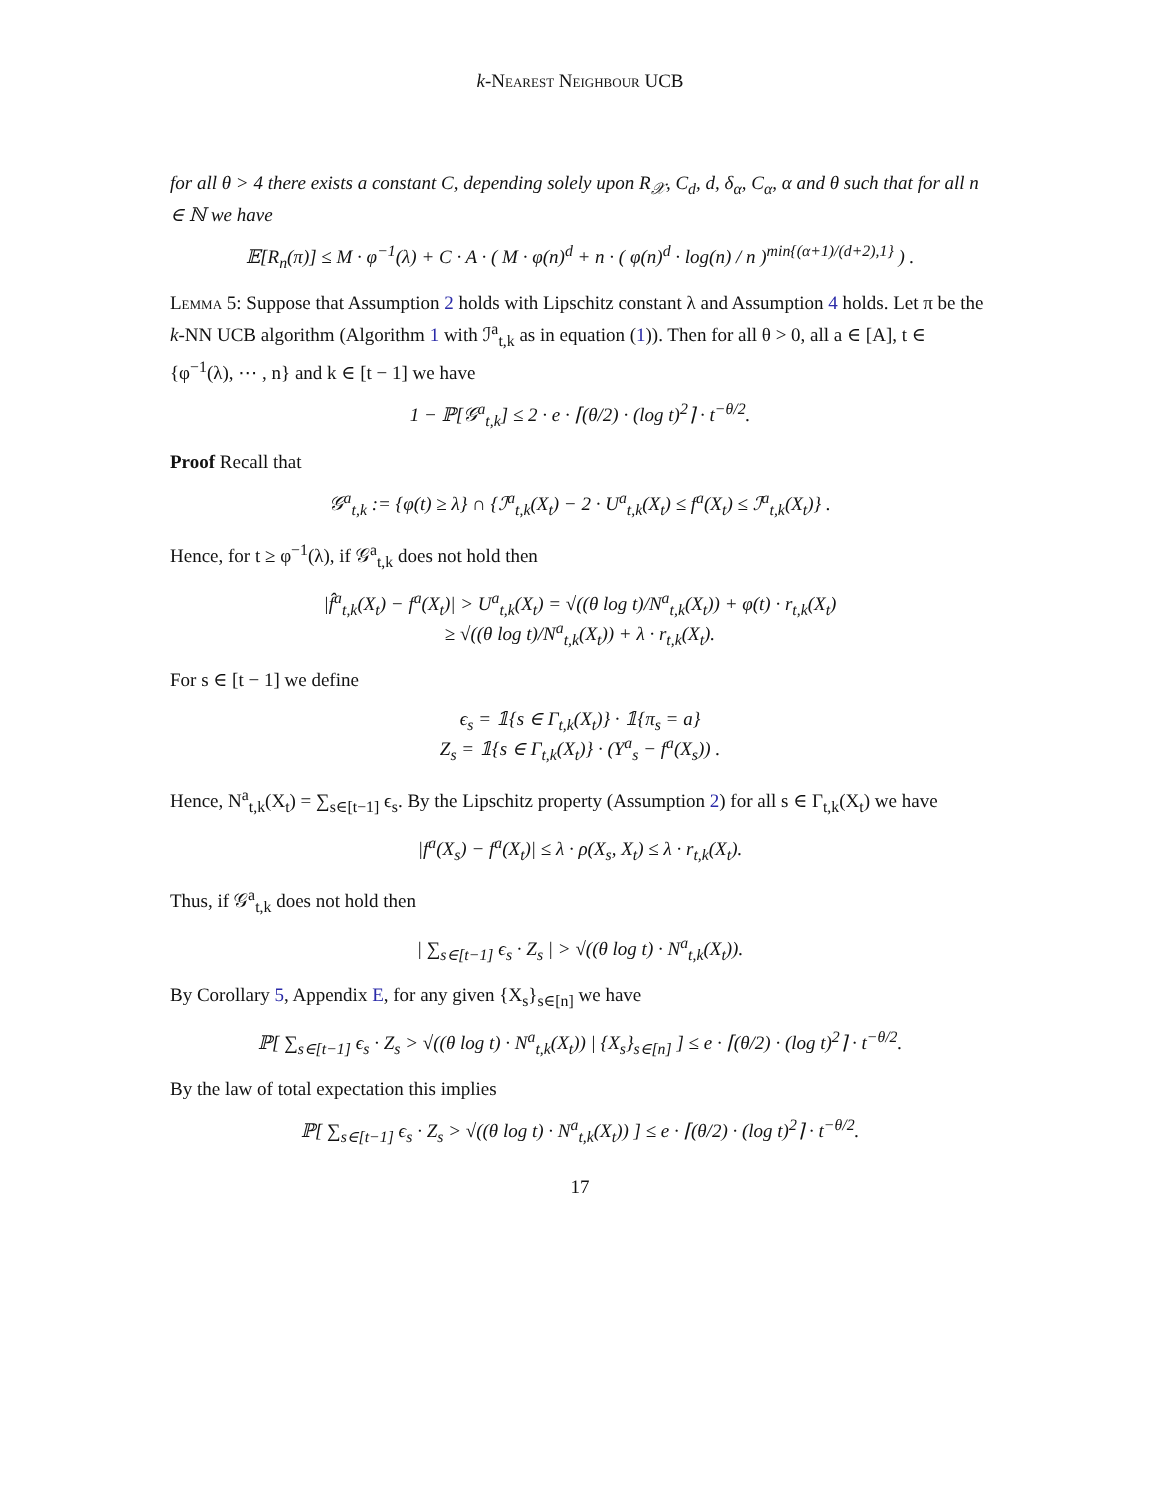k-Nearest Neighbour UCB
for all θ > 4 there exists a constant C, depending solely upon R<sub>𝒳</sub>, C<sub>d</sub>, d, δ<sub>α</sub>, C<sub>α</sub>, α and θ such that for all n ∈ ℕ we have
𝔼[R<sub>n</sub>(π)] ≤ M · φ<sup>−1</sup>(λ) + C · A · ( M · φ(n)<sup>d</sup> + n · ( φ(n)<sup>d</sup> · log(n) / n )<sup>min{(α+1)/(d+2),1}</sup> ) .
Lemma 5: Suppose that Assumption 2 holds with Lipschitz constant λ and Assumption 4 holds. Let π be the k-NN UCB algorithm (Algorithm 1 with ℐ<sup>a</sup><sub>t,k</sub> as in equation (1)). Then for all θ > 0, all a ∈ [A], t ∈ {φ<sup>−1</sup>(λ), ⋯ , n} and k ∈ [t − 1] we have
1 − ℙ[𝒢<sup>a</sup><sub>t,k</sub>] ≤ 2 · e · ⌈(θ/2) · (log t)<sup>2</sup>⌉ · t<sup>−θ/2</sup>.
Proof Recall that
𝒢<sup>a</sup><sub>t,k</sub> := {φ(t) ≥ λ} ∩ {ℐ<sup>a</sup><sub>t,k</sub>(X<sub>t</sub>) − 2 · U<sup>a</sup><sub>t,k</sub>(X<sub>t</sub>) ≤ f<sup>a</sup>(X<sub>t</sub>) ≤ ℐ<sup>a</sup><sub>t,k</sub>(X<sub>t</sub>)} .
Hence, for t ≥ φ<sup>−1</sup>(λ), if 𝒢<sup>a</sup><sub>t,k</sub> does not hold then
|f̂<sup>a</sup><sub>t,k</sub>(X<sub>t</sub>) − f<sup>a</sup>(X<sub>t</sub>)| > U<sup>a</sup><sub>t,k</sub>(X<sub>t</sub>) = √((θ log t)/N<sup>a</sup><sub>t,k</sub>(X<sub>t</sub>)) + φ(t) · r<sub>t,k</sub>(X<sub>t</sub>)
≥ √((θ log t)/N<sup>a</sup><sub>t,k</sub>(X<sub>t</sub>)) + λ · r<sub>t,k</sub>(X<sub>t</sub>).
For s ∈ [t − 1] we define
ϵ<sub>s</sub> = 𝟙{s ∈ Γ<sub>t,k</sub>(X<sub>t</sub>)} · 𝟙{π<sub>s</sub> = a}
Z<sub>s</sub> = 𝟙{s ∈ Γ<sub>t,k</sub>(X<sub>t</sub>)} · (Y<sup>a</sup><sub>s</sub> − f<sup>a</sup>(X<sub>s</sub>)) .
Hence, N<sup>a</sup><sub>t,k</sub>(X<sub>t</sub>) = ∑<sub>s∈[t−1]</sub> ϵ<sub>s</sub>. By the Lipschitz property (Assumption 2) for all s ∈ Γ<sub>t,k</sub>(X<sub>t</sub>) we have
|f<sup>a</sup>(X<sub>s</sub>) − f<sup>a</sup>(X<sub>t</sub>)| ≤ λ · ρ(X<sub>s</sub>, X<sub>t</sub>) ≤ λ · r<sub>t,k</sub>(X<sub>t</sub>).
Thus, if 𝒢<sup>a</sup><sub>t,k</sub> does not hold then
| ∑<sub>s∈[t−1]</sub> ϵ<sub>s</sub> · Z<sub>s</sub> | > √((θ log t) · N<sup>a</sup><sub>t,k</sub>(X<sub>t</sub>)).
By Corollary 5, Appendix E, for any given {X<sub>s</sub>}<sub>s∈[n]</sub> we have
ℙ[ ∑<sub>s∈[t−1]</sub> ϵ<sub>s</sub> · Z<sub>s</sub> > √((θ log t) · N<sup>a</sup><sub>t,k</sub>(X<sub>t</sub>)) | {X<sub>s</sub>}<sub>s∈[n]</sub> ] ≤ e · ⌈(θ/2) · (log t)<sup>2</sup>⌉ · t<sup>−θ/2</sup>.
By the law of total expectation this implies
ℙ[ ∑<sub>s∈[t−1]</sub> ϵ<sub>s</sub> · Z<sub>s</sub> > √((θ log t) · N<sup>a</sup><sub>t,k</sub>(X<sub>t</sub>)) ] ≤ e · ⌈(θ/2) · (log t)<sup>2</sup>⌉ · t<sup>−θ/2</sup>.
17